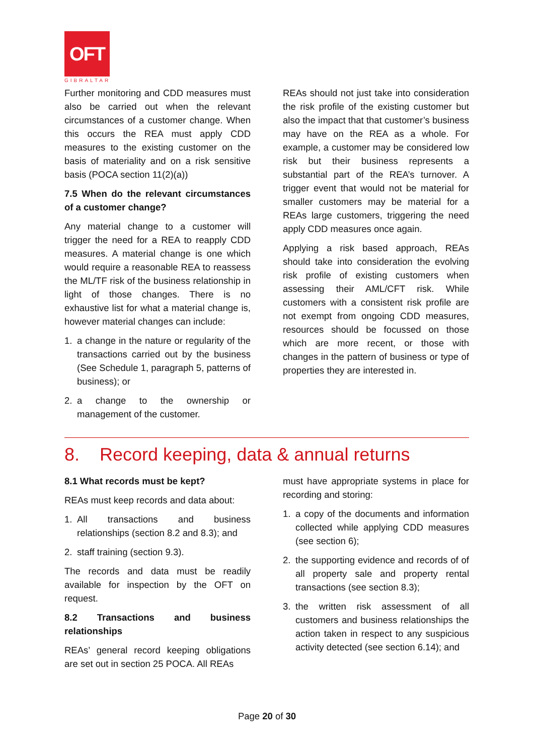OFT
GIBRALTAR
Further monitoring and CDD measures must also be carried out when the relevant circumstances of a customer change. When this occurs the REA must apply CDD measures to the existing customer on the basis of materiality and on a risk sensitive basis (POCA section 11(2)(a))
7.5 When do the relevant circumstances of a customer change?
Any material change to a customer will trigger the need for a REA to reapply CDD measures. A material change is one which would require a reasonable REA to reassess the ML/TF risk of the business relationship in light of those changes. There is no exhaustive list for what a material change is, however material changes can include:
1. a change in the nature or regularity of the transactions carried out by the business (See Schedule 1, paragraph 5, patterns of business); or
2. a change to the ownership or management of the customer.
REAs should not just take into consideration the risk profile of the existing customer but also the impact that that customer’s business may have on the REA as a whole. For example, a customer may be considered low risk but their business represents a substantial part of the REA’s turnover. A trigger event that would not be material for smaller customers may be material for a REAs large customers, triggering the need apply CDD measures once again.
Applying a risk based approach, REAs should take into consideration the evolving risk profile of existing customers when assessing their AML/CFT risk. While customers with a consistent risk profile are not exempt from ongoing CDD measures, resources should be focussed on those which are more recent, or those with changes in the pattern of business or type of properties they are interested in.
8. Record keeping, data & annual returns
8.1 What records must be kept?
REAs must keep records and data about:
1. All transactions and business relationships (section 8.2 and 8.3); and
2. staff training (section 9.3).
The records and data must be readily available for inspection by the OFT on request.
8.2 Transactions and business relationships
REAs’ general record keeping obligations are set out in section 25 POCA. All REAs
must have appropriate systems in place for recording and storing:
1. a copy of the documents and information collected while applying CDD measures (see section 6);
2. the supporting evidence and records of of all property sale and property rental transactions (see section 8.3);
3. the written risk assessment of all customers and business relationships the action taken in respect to any suspicious activity detected (see section 6.14); and
Page 20 of 30